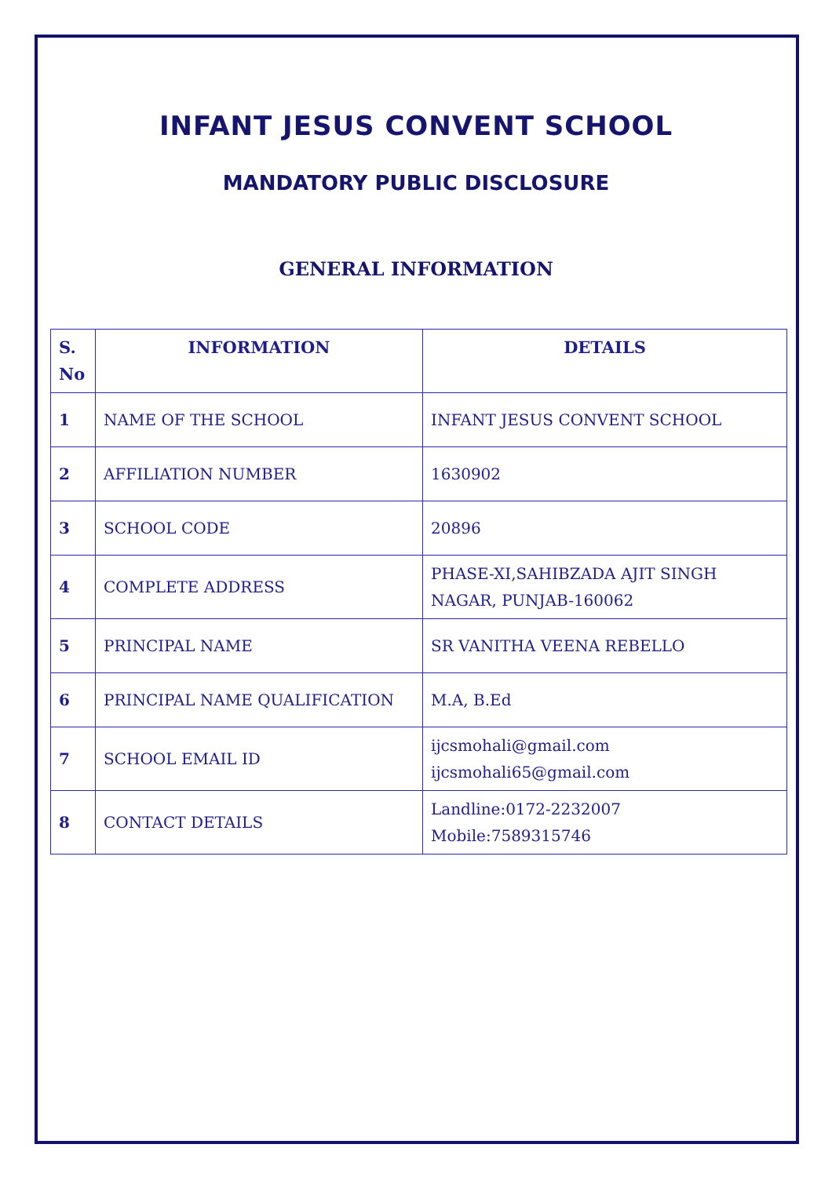INFANT JESUS CONVENT SCHOOL
MANDATORY PUBLIC DISCLOSURE
GENERAL INFORMATION
| S. No | INFORMATION | DETAILS |
| --- | --- | --- |
| 1 | NAME OF THE SCHOOL | INFANT JESUS CONVENT SCHOOL |
| 2 | AFFILIATION NUMBER | 1630902 |
| 3 | SCHOOL CODE | 20896 |
| 4 | COMPLETE ADDRESS | PHASE-XI,SAHIBZADA AJIT SINGH NAGAR, PUNJAB-160062 |
| 5 | PRINCIPAL NAME | SR VANITHA VEENA REBELLO |
| 6 | PRINCIPAL NAME QUALIFICATION | M.A, B.Ed |
| 7 | SCHOOL EMAIL ID | ijcsmohali@gmail.com ijcsmohali65@gmail.com |
| 8 | CONTACT DETAILS | Landline:0172-2232007 Mobile:7589315746 |